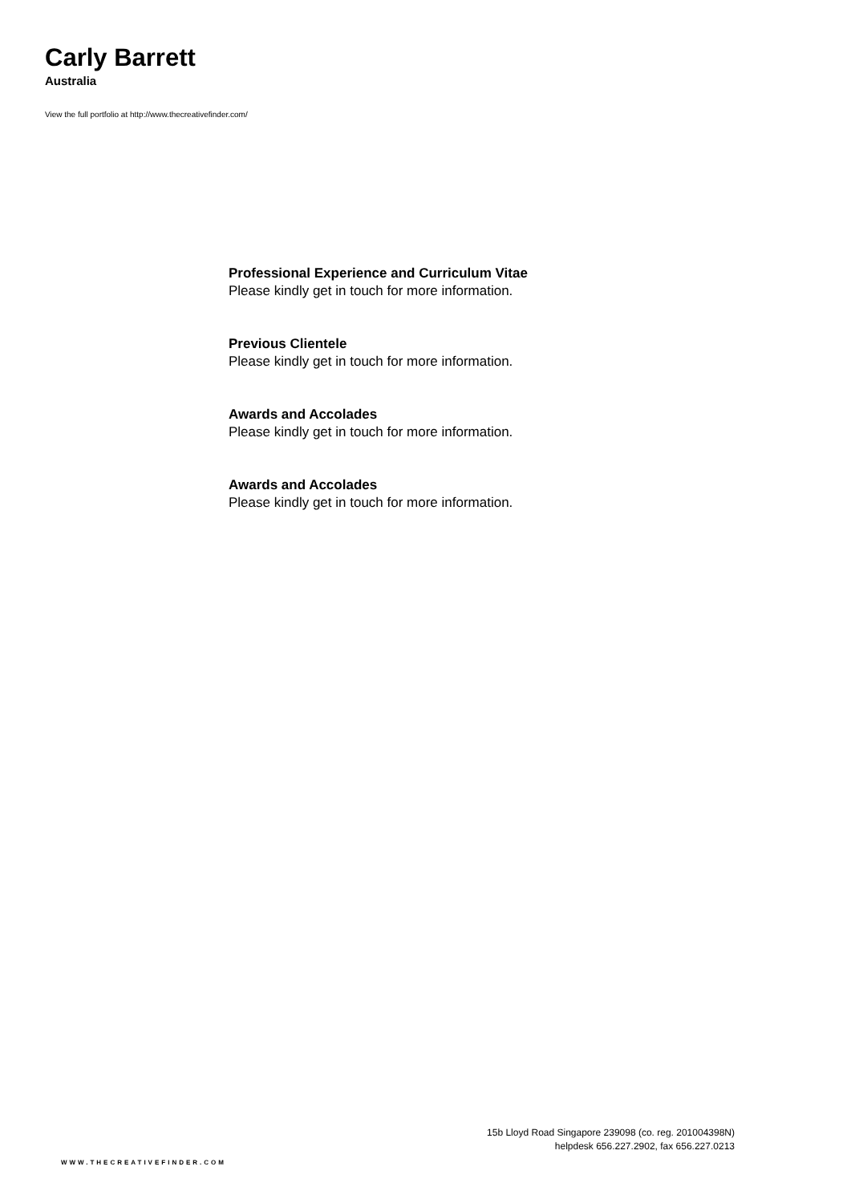Carly Barrett
Australia
View the full portfolio at http://www.thecreativefinder.com/
Professional Experience and Curriculum Vitae
Please kindly get in touch for more information.
Previous Clientele
Please kindly get in touch for more information.
Awards and Accolades
Please kindly get in touch for more information.
Awards and Accolades
Please kindly get in touch for more information.
15b Lloyd Road Singapore 239098 (co. reg. 201004398N)
helpdesk 656.227.2902, fax 656.227.0213
WWW.THECREATIVEFINDER.COM